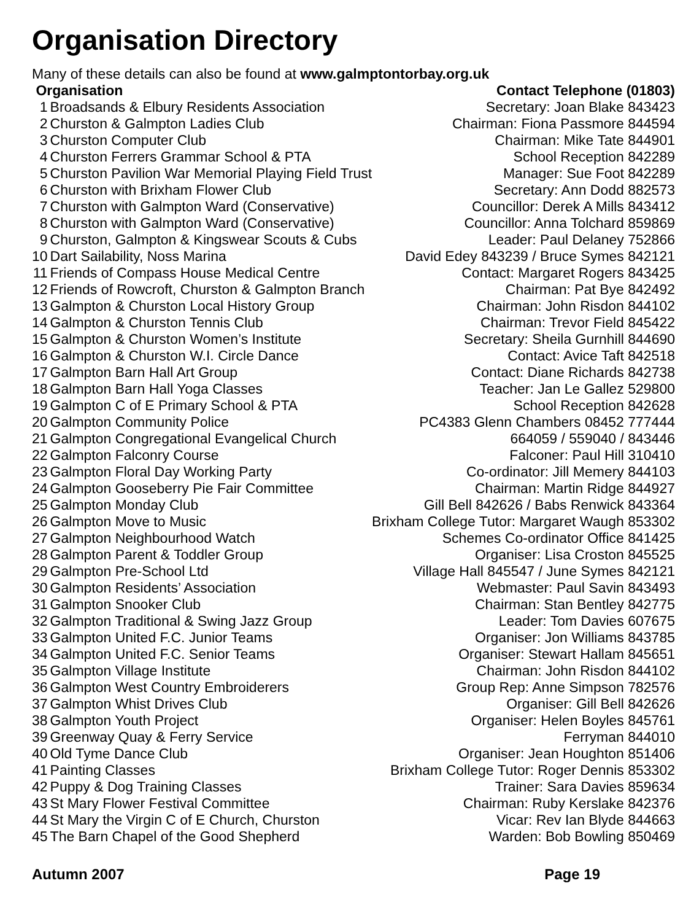Organisation Directory
Many of these details can also be found at www.galmptontorbay.org.uk
| Organisation | | Contact Telephone (01803) |
| --- | --- | --- |
| 1 | Broadsands & Elbury Residents Association | Secretary: Joan Blake 843423 |
| 2 | Churston & Galmpton Ladies Club | Chairman: Fiona Passmore 844594 |
| 3 | Churston Computer Club | Chairman: Mike Tate 844901 |
| 4 | Churston Ferrers Grammar School & PTA | School Reception 842289 |
| 5 | Churston Pavilion War Memorial Playing Field Trust | Manager: Sue Foot 842289 |
| 6 | Churston with Brixham Flower Club | Secretary: Ann Dodd 882573 |
| 7 | Churston with Galmpton Ward (Conservative) | Councillor: Derek A Mills 843412 |
| 8 | Churston with Galmpton Ward (Conservative) | Councillor: Anna Tolchard 859869 |
| 9 | Churston, Galmpton & Kingswear Scouts & Cubs | Leader: Paul Delaney 752866 |
| 10 | Dart Sailability, Noss Marina | David Edey 843239 / Bruce Symes 842121 |
| 11 | Friends of Compass House Medical Centre | Contact: Margaret Rogers 843425 |
| 12 | Friends of Rowcroft, Churston & Galmpton Branch | Chairman: Pat Bye 842492 |
| 13 | Galmpton & Churston Local History Group | Chairman: John Risdon 844102 |
| 14 | Galmpton & Churston Tennis Club | Chairman: Trevor Field 845422 |
| 15 | Galmpton & Churston Women’s Institute | Secretary: Sheila Gurnhill 844690 |
| 16 | Galmpton & Churston W.I. Circle Dance | Contact: Avice Taft 842518 |
| 17 | Galmpton Barn Hall Art Group | Contact: Diane Richards 842738 |
| 18 | Galmpton Barn Hall Yoga Classes | Teacher: Jan Le Gallez 529800 |
| 19 | Galmpton C of E Primary School & PTA | School Reception 842628 |
| 20 | Galmpton Community Police | PC4383 Glenn Chambers 08452 777444 |
| 21 | Galmpton Congregational Evangelical Church | 664059 / 559040 / 843446 |
| 22 | Galmpton Falconry Course | Falconer: Paul Hill 310410 |
| 23 | Galmpton Floral Day Working Party | Co-ordinator: Jill Memery 844103 |
| 24 | Galmpton Gooseberry Pie Fair Committee | Chairman: Martin Ridge 844927 |
| 25 | Galmpton Monday Club | Gill Bell 842626 / Babs Renwick 843364 |
| 26 | Galmpton Move to Music | Brixham College Tutor: Margaret Waugh 853302 |
| 27 | Galmpton Neighbourhood Watch | Schemes Co-ordinator Office 841425 |
| 28 | Galmpton Parent & Toddler Group | Organiser: Lisa Croston 845525 |
| 29 | Galmpton Pre-School Ltd | Village Hall 845547 / June Symes 842121 |
| 30 | Galmpton Residents’ Association | Webmaster: Paul Savin 843493 |
| 31 | Galmpton Snooker Club | Chairman: Stan Bentley 842775 |
| 32 | Galmpton Traditional & Swing Jazz Group | Leader: Tom Davies 607675 |
| 33 | Galmpton United F.C. Junior Teams | Organiser: Jon Williams 843785 |
| 34 | Galmpton United F.C. Senior Teams | Organiser: Stewart Hallam 845651 |
| 35 | Galmpton Village Institute | Chairman: John Risdon 844102 |
| 36 | Galmpton West Country Embroiderers | Group Rep: Anne Simpson 782576 |
| 37 | Galmpton Whist Drives Club | Organiser: Gill Bell 842626 |
| 38 | Galmpton Youth Project | Organiser: Helen Boyles 845761 |
| 39 | Greenway Quay & Ferry Service | Ferryman 844010 |
| 40 | Old Tyme Dance Club | Organiser: Jean Houghton 851406 |
| 41 | Painting Classes | Brixham College Tutor: Roger Dennis 853302 |
| 42 | Puppy & Dog Training Classes | Trainer: Sara Davies 859634 |
| 43 | St Mary Flower Festival Committee | Chairman: Ruby Kerslake 842376 |
| 44 | St Mary the Virgin C of E Church, Churston | Vicar: Rev Ian Blyde 844663 |
| 45 | The Barn Chapel of the Good Shepherd | Warden: Bob Bowling 850469 |
Autumn 2007 Page 19